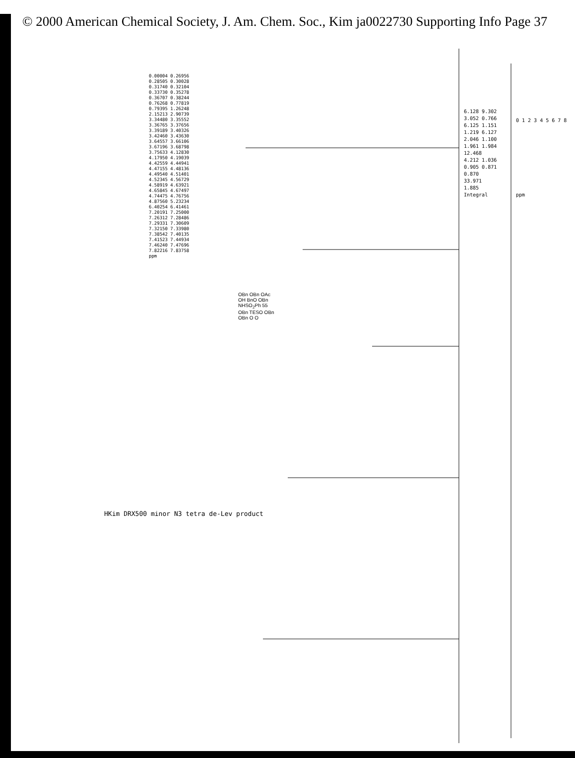© 2000 American Chemical Society, J. Am. Chem. Soc., Kim ja0022730 Supporting Info Page 37
HKim DRX500 minor N3 tetra de-Lev product
0.00004 0.26956 0.28505 0.30028 0.31740 0.32104 0.33730 0.35278 0.36707 0.38244 0.76268 0.77819 0.79395 1.26248 2.15213 2.90739 3.34480 3.35552 3.36765 3.37656 3.39189 3.40326 3.42460 3.43630 3.64557 3.66106 3.67196 3.68798 3.75633 4.12830 4.17950 4.19039 4.42559 4.44941 4.47155 4.48136 4.49540 4.51401 4.52345 4.56729 4.58919 4.63921 4.65845 4.67497 4.74475 4.76756 4.87560 5.23234 6.40254 6.41461 7.20191 7.25000 7.26312 7.28486 7.29331 7.30609 7.32150 7.33980 7.38542 7.40135 7.41523 7.44934 7.46240 7.47696 7.82216 7.83758 ppm
OBn OBn OAc OH BnO OBn NHSO<sub>2</sub>Ph 55 OBn TESO OBn OBn O O
6.128 9.302 3.052 0.766 6.125 1.151 1.219 6.127 2.046 1.100 1.961 1.984 12.468 4.212 1.036 0.905 0.871 0.870 33.971 1.885 Integral
0 1 2 3 4 5 6 7 8 ppm